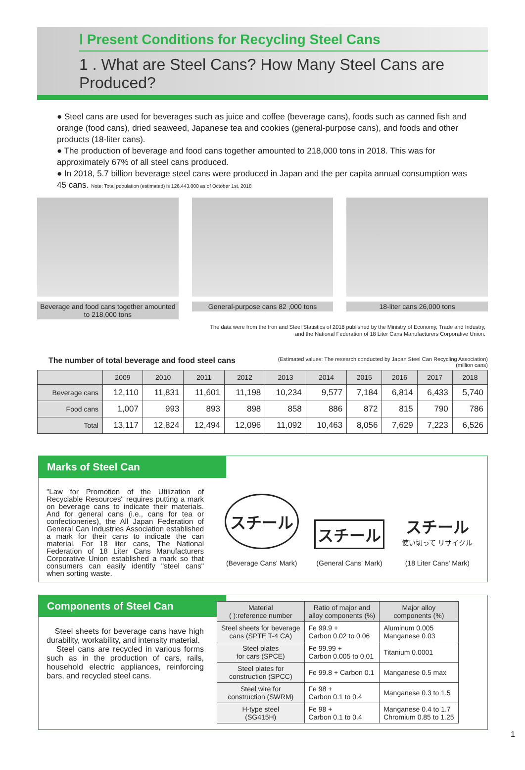Ⅰ Present Conditions for Recycling Steel Cans
1 . What are Steel Cans? How Many Steel Cans are Produced?
● Steel cans are used for beverages such as juice and coffee (beverage cans), foods such as canned fish and orange (food cans), dried seaweed, Japanese tea and cookies (general-purpose cans), and foods and other products (18-liter cans).
● The production of beverage and food cans together amounted to 218,000 tons in 2018. This was for approximately 67% of all steel cans produced.
● In 2018, 5.7 billion beverage steel cans were produced in Japan and the per capita annual consumption was 45 cans. Note: Total population (estimated) is 126,443,000 as of October 1st, 2018
Beverage and food cans together amounted to 218,000 tons
General-purpose cans 82 ,000 tons
18-liter cans 26,000 tons
The data were from the Iron and Steel Statistics of 2018 published by the Ministry of Economy, Trade and Industry,
and the National Federation of 18 Liter Cans Manufacturers Corporative Union.
The number of total beverage and food steel cans (Estimated values: The research conducted by Japan Steel Can Recycling Association)
(million cans)
| | 2009 | 2010 | 2011 | 2012 | 2013 | 2014 | 2015 | 2016 | 2017 | 2018 |
| --- | --- | --- | --- | --- | --- | --- | --- | --- | --- | --- |
| Beverage cans | 12,110 | 11,831 | 11,601 | 11,198 | 10,234 | 9,577 | 7,184 | 6,814 | 6,433 | 5,740 |
| Food cans | 1,007 | 993 | 893 | 898 | 858 | 886 | 872 | 815 | 790 | 786 |
| Total | 13,117 | 12,824 | 12,494 | 12,096 | 11,092 | 10,463 | 8,056 | 7,629 | 7,223 | 6,526 |
Marks of Steel Can
"Law for Promotion of the Utilization of Recyclable Resources" requires putting a mark on beverage cans to indicate their materials. And for general cans (i.e., cans for tea or confectioneries), the All Japan Federation of General Can Industries Association established a mark for their cans to indicate the can material. For 18 liter cans, The National Federation of 18 Liter Cans Manufacturers Corporative Union established a mark so that consumers can easily identify "steel cans" when sorting waste.
スチール
(Beverage Cans' Mark)
スチール
(General Cans' Mark)
スチール
使い切って リサイクル
(18 Liter Cans' Mark)
Components of Steel Can
Steel sheets for beverage cans have high durability, workability, and intensity material.
Steel cans are recycled in various forms such as in the production of cars, rails, household electric appliances, reinforcing bars, and recycled steel cans.
| Material ( ):reference number | Ratio of major and alloy components (%) | Major alloy components (%) |
| --- | --- | --- |
| Steel sheets for beverage cans (SPTE T-4 CA) | Fe 99.9 + Carbon 0.02 to 0.06 | Aluminum 0.005 Manganese 0.03 |
| Steel plates for cars (SPCE) | Fe 99.99 + Carbon 0.005 to 0.01 | Titanium 0.0001 |
| Steel plates for construction (SPCC) | Fe 99.8 + Carbon 0.1 | Manganese 0.5 max |
| Steel wire for construction (SWRM) | Fe 98 + Carbon 0.1 to 0.4 | Manganese 0.3 to 1.5 |
| H-type steel (SG415H) | Fe 98 + Carbon 0.1 to 0.4 | Manganese 0.4 to 1.7 Chromium 0.85 to 1.25 |
1